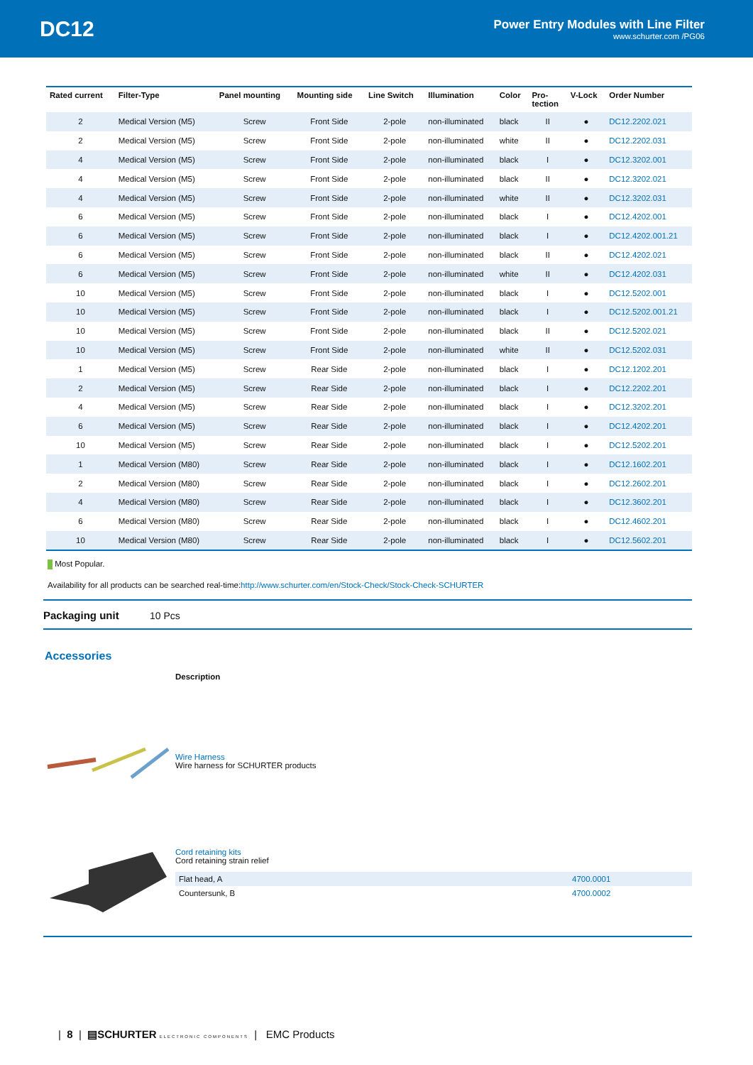DC12
Power Entry Modules with Line Filter
www.schurter.com /PG06
| Rated current | Filter-Type | Panel mounting | Mounting side | Line Switch | Illumination | Color | Pro- tection | V-Lock | Order Number |
| --- | --- | --- | --- | --- | --- | --- | --- | --- | --- |
| 2 | Medical Version (M5) | Screw | Front Side | 2-pole | non-illuminated | black | II | ● | DC12.2202.021 |
| 2 | Medical Version (M5) | Screw | Front Side | 2-pole | non-illuminated | white | II | ● | DC12.2202.031 |
| 4 | Medical Version (M5) | Screw | Front Side | 2-pole | non-illuminated | black | I | ● | DC12.3202.001 |
| 4 | Medical Version (M5) | Screw | Front Side | 2-pole | non-illuminated | black | II | ● | DC12.3202.021 |
| 4 | Medical Version (M5) | Screw | Front Side | 2-pole | non-illuminated | white | II | ● | DC12.3202.031 |
| 6 | Medical Version (M5) | Screw | Front Side | 2-pole | non-illuminated | black | I | ● | DC12.4202.001 |
| 6 | Medical Version (M5) | Screw | Front Side | 2-pole | non-illuminated | black | I | ● | DC12.4202.001.21 |
| 6 | Medical Version (M5) | Screw | Front Side | 2-pole | non-illuminated | black | II | ● | DC12.4202.021 |
| 6 | Medical Version (M5) | Screw | Front Side | 2-pole | non-illuminated | white | II | ● | DC12.4202.031 |
| 10 | Medical Version (M5) | Screw | Front Side | 2-pole | non-illuminated | black | I | ● | DC12.5202.001 |
| 10 | Medical Version (M5) | Screw | Front Side | 2-pole | non-illuminated | black | I | ● | DC12.5202.001.21 |
| 10 | Medical Version (M5) | Screw | Front Side | 2-pole | non-illuminated | black | II | ● | DC12.5202.021 |
| 10 | Medical Version (M5) | Screw | Front Side | 2-pole | non-illuminated | white | II | ● | DC12.5202.031 |
| 1 | Medical Version (M5) | Screw | Rear Side | 2-pole | non-illuminated | black | I | ● | DC12.1202.201 |
| 2 | Medical Version (M5) | Screw | Rear Side | 2-pole | non-illuminated | black | I | ● | DC12.2202.201 |
| 4 | Medical Version (M5) | Screw | Rear Side | 2-pole | non-illuminated | black | I | ● | DC12.3202.201 |
| 6 | Medical Version (M5) | Screw | Rear Side | 2-pole | non-illuminated | black | I | ● | DC12.4202.201 |
| 10 | Medical Version (M5) | Screw | Rear Side | 2-pole | non-illuminated | black | I | ● | DC12.5202.201 |
| 1 | Medical Version (M80) | Screw | Rear Side | 2-pole | non-illuminated | black | I | ● | DC12.1602.201 |
| 2 | Medical Version (M80) | Screw | Rear Side | 2-pole | non-illuminated | black | I | ● | DC12.2602.201 |
| 4 | Medical Version (M80) | Screw | Rear Side | 2-pole | non-illuminated | black | I | ● | DC12.3602.201 |
| 6 | Medical Version (M80) | Screw | Rear Side | 2-pole | non-illuminated | black | I | ● | DC12.4602.201 |
| 10 | Medical Version (M80) | Screw | Rear Side | 2-pole | non-illuminated | black | I | ● | DC12.5602.201 |
Most Popular.
Availability for all products can be searched real-time:http://www.schurter.com/en/Stock-Check/Stock-Check-SCHURTER
Packaging unit 10 Pcs
Accessories
Description
Wire Harness
Wire harness for SCHURTER products
Cord retaining kits
Cord retaining strain relief
| Flat head, A | 4700.0001 |
| Countersunk, B | 4700.0002 |
| 8 | ▤SCHURTER ELECTRONIC COMPONENTS | EMC Products